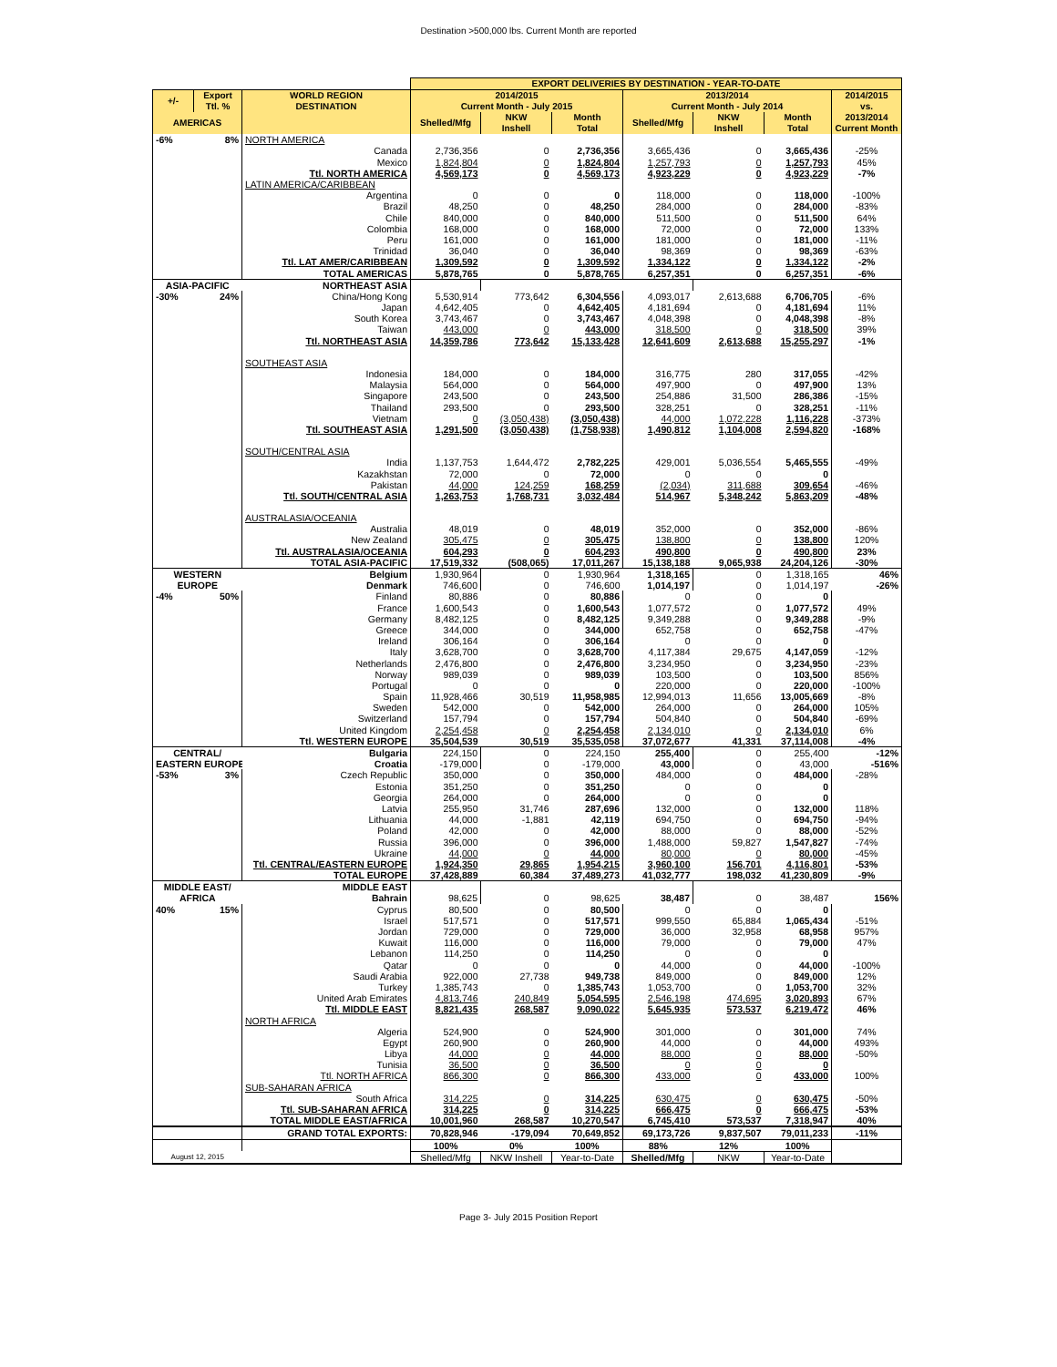Destination >500,000 lbs. Current Month are reported
| | | | EXPORT DELIVERIES BY DESTINATION - YEAR-TO-DATE | | | | | | |
| --- | --- | --- | --- | --- | --- | --- | --- | --- | --- |
| +/- | Export Ttl. % | WORLD REGION DESTINATION | 2014/2015 Current Month - July 2015 | | | 2013/2014 Current Month - July 2014 | | | 2014/2015 vs. |
| AMERICAS | | | Shelled/Mfg | NKW Inshell | Month Total | Shelled/Mfg | NKW Inshell | Month Total | 2013/2014 Current Month |
| -6% | 8% | NORTH AMERICA | | | | | | | |
| | | Canada | 2,736,356 | 0 | 2,736,356 | 3,665,436 | 0 | 3,665,436 | -25% |
| | | Mexico | 1,824,804 | 0 | 1,824,804 | 1,257,793 | 0 | 1,257,793 | 45% |
| | | Ttl. NORTH AMERICA | 4,569,173 | 0 | 4,569,173 | 4,923,229 | 0 | 4,923,229 | -7% |
| | | LATIN AMERICA/CARIBBEAN | | | | | | | |
| | | Argentina | 0 | 0 | 0 | 118,000 | 0 | 118,000 | -100% |
| | | Brazil | 48,250 | 0 | 48,250 | 284,000 | 0 | 284,000 | -83% |
| | | Chile | 840,000 | 0 | 840,000 | 511,500 | 0 | 511,500 | 64% |
| | | Colombia | 168,000 | 0 | 168,000 | 72,000 | 0 | 72,000 | 133% |
| | | Peru | 161,000 | 0 | 161,000 | 181,000 | 0 | 181,000 | -11% |
| | | Trinidad | 36,040 | 0 | 36,040 | 98,369 | 0 | 98,369 | -63% |
| | | Ttl. LAT AMER/CARIBBEAN | 1,309,592 | 0 | 1,309,592 | 1,334,122 | 0 | 1,334,122 | -2% |
| | | TOTAL AMERICAS | 5,878,765 | 0 | 5,878,765 | 6,257,351 | 0 | 6,257,351 | -6% |
| ASIA-PACIFIC | | NORTHEAST ASIA | | | | | | | |
| -30% | 24% | China/Hong Kong | 5,530,914 | 773,642 | 6,304,556 | 4,093,017 | 2,613,688 | 6,706,705 | -6% |
| | | Japan | 4,642,405 | 0 | 4,642,405 | 4,181,694 | 0 | 4,181,694 | 11% |
| | | South Korea | 3,743,467 | 0 | 3,743,467 | 4,048,398 | 0 | 4,048,398 | -8% |
| | | Taiwan | 443,000 | 0 | 443,000 | 318,500 | 0 | 318,500 | 39% |
| | | Ttl. NORTHEAST ASIA | 14,359,786 | 773,642 | 15,133,428 | 12,641,609 | 2,613,688 | 15,255,297 | -1% |
| | | SOUTHEAST ASIA | | | | | | | |
| | | Indonesia | 184,000 | 0 | 184,000 | 316,775 | 280 | 317,055 | -42% |
| | | Malaysia | 564,000 | 0 | 564,000 | 497,900 | 0 | 497,900 | 13% |
| | | Singapore | 243,500 | 0 | 243,500 | 254,886 | 31,500 | 286,386 | -15% |
| | | Thailand | 293,500 | 0 | 293,500 | 328,251 | 0 | 328,251 | -11% |
| | | Vietnam | 0 | (3,050,438) | (3,050,438) | 44,000 | 1,072,228 | 1,116,228 | -373% |
| | | Ttl. SOUTHEAST ASIA | 1,291,500 | (3,050,438) | (1,758,938) | 1,490,812 | 1,104,008 | 2,594,820 | -168% |
| | | SOUTH/CENTRAL ASIA | | | | | | | |
| | | India | 1,137,753 | 1,644,472 | 2,782,225 | 429,001 | 5,036,554 | 5,465,555 | -49% |
| | | Kazakhstan | 72,000 | 0 | 72,000 | 0 | 0 | 0 | |
| | | Pakistan | 44,000 | 124,259 | 168,259 | (2,034) | 311,688 | 309,654 | -46% |
| | | Ttl. SOUTH/CENTRAL ASIA | 1,263,753 | 1,768,731 | 3,032,484 | 514,967 | 5,348,242 | 5,863,209 | -48% |
| | | AUSTRALASIA/OCEANIA | | | | | | | |
| | | Australia | 48,019 | 0 | 48,019 | 352,000 | 0 | 352,000 | -86% |
| | | New Zealand | 305,475 | 0 | 305,475 | 138,800 | 0 | 138,800 | 120% |
| | | Ttl. AUSTRALASIA/OCEANIA | 604,293 | 0 | 604,293 | 490,800 | 0 | 490,800 | 23% |
| | | TOTAL ASIA-PACIFIC | 17,519,332 | (508,065) | 17,011,267 | 15,138,188 | 9,065,938 | 24,204,126 | -30% |
| WESTERN | | Belgium | 1,930,964 | 0 | 1,930,964 | 1,318,165 | 0 | 1,318,165 | 46% |
| EUROPE | | Denmark | 746,600 | 0 | 746,600 | 1,014,197 | 0 | 1,014,197 | -26% |
| -4% | 50% | Finland | 80,886 | 0 | 80,886 | 0 | 0 | 0 | |
| | | France | 1,600,543 | 0 | 1,600,543 | 1,077,572 | 0 | 1,077,572 | 49% |
| | | Germany | 8,482,125 | 0 | 8,482,125 | 9,349,288 | 0 | 9,349,288 | -9% |
| | | Greece | 344,000 | 0 | 344,000 | 652,758 | 0 | 652,758 | -47% |
| | | Ireland | 306,164 | 0 | 306,164 | 0 | 0 | 0 | |
| | | Italy | 3,628,700 | 0 | 3,628,700 | 4,117,384 | 29,675 | 4,147,059 | -12% |
| | | Netherlands | 2,476,800 | 0 | 2,476,800 | 3,234,950 | 0 | 3,234,950 | -23% |
| | | Norway | 989,039 | 0 | 989,039 | 103,500 | 0 | 103,500 | 856% |
| | | Portugal | 0 | 0 | 0 | 220,000 | 0 | 220,000 | -100% |
| | | Spain | 11,928,466 | 30,519 | 11,958,985 | 12,994,013 | 11,656 | 13,005,669 | -8% |
| | | Sweden | 542,000 | 0 | 542,000 | 264,000 | 0 | 264,000 | 105% |
| | | Switzerland | 157,794 | 0 | 157,794 | 504,840 | 0 | 504,840 | -69% |
| | | United Kingdom | 2,254,458 | 0 | 2,254,458 | 2,134,010 | 0 | 2,134,010 | 6% |
| | | Ttl. WESTERN EUROPE | 35,504,539 | 30,519 | 35,535,058 | 37,072,677 | 41,331 | 37,114,008 | -4% |
| CENTRAL/ | | Bulgaria | 224,150 | 0 | 224,150 | 255,400 | 0 | 255,400 | -12% |
| EASTERN EUROPE | | Croatia | -179,000 | 0 | -179,000 | 43,000 | 0 | 43,000 | -516% |
| -53% | 3% | Czech Republic | 350,000 | 0 | 350,000 | 484,000 | 0 | 484,000 | -28% |
| | | Estonia | 351,250 | 0 | 351,250 | 0 | 0 | 0 | |
| | | Georgia | 264,000 | 0 | 264,000 | 0 | 0 | 0 | |
| | | Latvia | 255,950 | 31,746 | 287,696 | 132,000 | 0 | 132,000 | 118% |
| | | Lithuania | 44,000 | -1,881 | 42,119 | 694,750 | 0 | 694,750 | -94% |
| | | Poland | 42,000 | 0 | 42,000 | 88,000 | 0 | 88,000 | -52% |
| | | Russia | 396,000 | 0 | 396,000 | 1,488,000 | 59,827 | 1,547,827 | -74% |
| | | Ukraine | 44,000 | 0 | 44,000 | 80,000 | 0 | 80,000 | -45% |
| | | Ttl. CENTRAL/EASTERN EUROPE | 1,924,350 | 29,865 | 1,954,215 | 3,960,100 | 156,701 | 4,116,801 | -53% |
| | | TOTAL EUROPE | 37,428,889 | 60,384 | 37,489,273 | 41,032,777 | 198,032 | 41,230,809 | -9% |
| MIDDLE EAST/ | | MIDDLE EAST | | | | | | | |
| AFRICA | | Bahrain | 98,625 | 0 | 98,625 | 38,487 | 0 | 38,487 | 156% |
| 40% | 15% | Cyprus | 80,500 | 0 | 80,500 | 0 | 0 | 0 | |
| | | Israel | 517,571 | 0 | 517,571 | 999,550 | 65,884 | 1,065,434 | -51% |
| | | Jordan | 729,000 | 0 | 729,000 | 36,000 | 32,958 | 68,958 | 957% |
| | | Kuwait | 116,000 | 0 | 116,000 | 79,000 | 0 | 79,000 | 47% |
| | | Lebanon | 114,250 | 0 | 114,250 | 0 | 0 | 0 | |
| | | Qatar | 0 | 0 | 0 | 44,000 | 0 | 44,000 | -100% |
| | | Saudi Arabia | 922,000 | 27,738 | 949,738 | 849,000 | 0 | 849,000 | 12% |
| | | Turkey | 1,385,743 | 0 | 1,385,743 | 1,053,700 | 0 | 1,053,700 | 32% |
| | | United Arab Emirates | 4,813,746 | 240,849 | 5,054,595 | 2,546,198 | 474,695 | 3,020,893 | 67% |
| | | Ttl. MIDDLE EAST | 8,821,435 | 268,587 | 9,090,022 | 5,645,935 | 573,537 | 6,219,472 | 46% |
| | | NORTH AFRICA | | | | | | | |
| | | Algeria | 524,900 | 0 | 524,900 | 301,000 | 0 | 301,000 | 74% |
| | | Egypt | 260,900 | 0 | 260,900 | 44,000 | 0 | 44,000 | 493% |
| | | Libya | 44,000 | 0 | 44,000 | 88,000 | 0 | 88,000 | -50% |
| | | Tunisia | 36,500 | 0 | 36,500 | 0 | 0 | 0 | |
| | | Ttl. NORTH AFRICA | 866,300 | 0 | 866,300 | 433,000 | 0 | 433,000 | 100% |
| | | SUB-SAHARAN AFRICA | | | | | | | |
| | | South Africa | 314,225 | 0 | 314,225 | 630,475 | 0 | 630,475 | -50% |
| | | Ttl. SUB-SAHARAN AFRICA | 314,225 | 0 | 314,225 | 666,475 | 0 | 666,475 | -53% |
| | | TOTAL MIDDLE EAST/AFRICA | 10,001,960 | 268,587 | 10,270,547 | 6,745,410 | 573,537 | 7,318,947 | 40% |
| | | GRAND TOTAL EXPORTS: | 70,828,946 | -179,094 | 70,649,852 | 69,173,726 | 9,837,507 | 79,011,233 | -11% |
| | | | 100% | 0% | 100% | 88% | 12% | 100% | |
| August 12, 2015 | | | Shelled/Mfg | NKW Inshell | Year-to-Date | Shelled/Mfg | NKW | Year-to-Date | |
Page 3- July 2015 Position Report